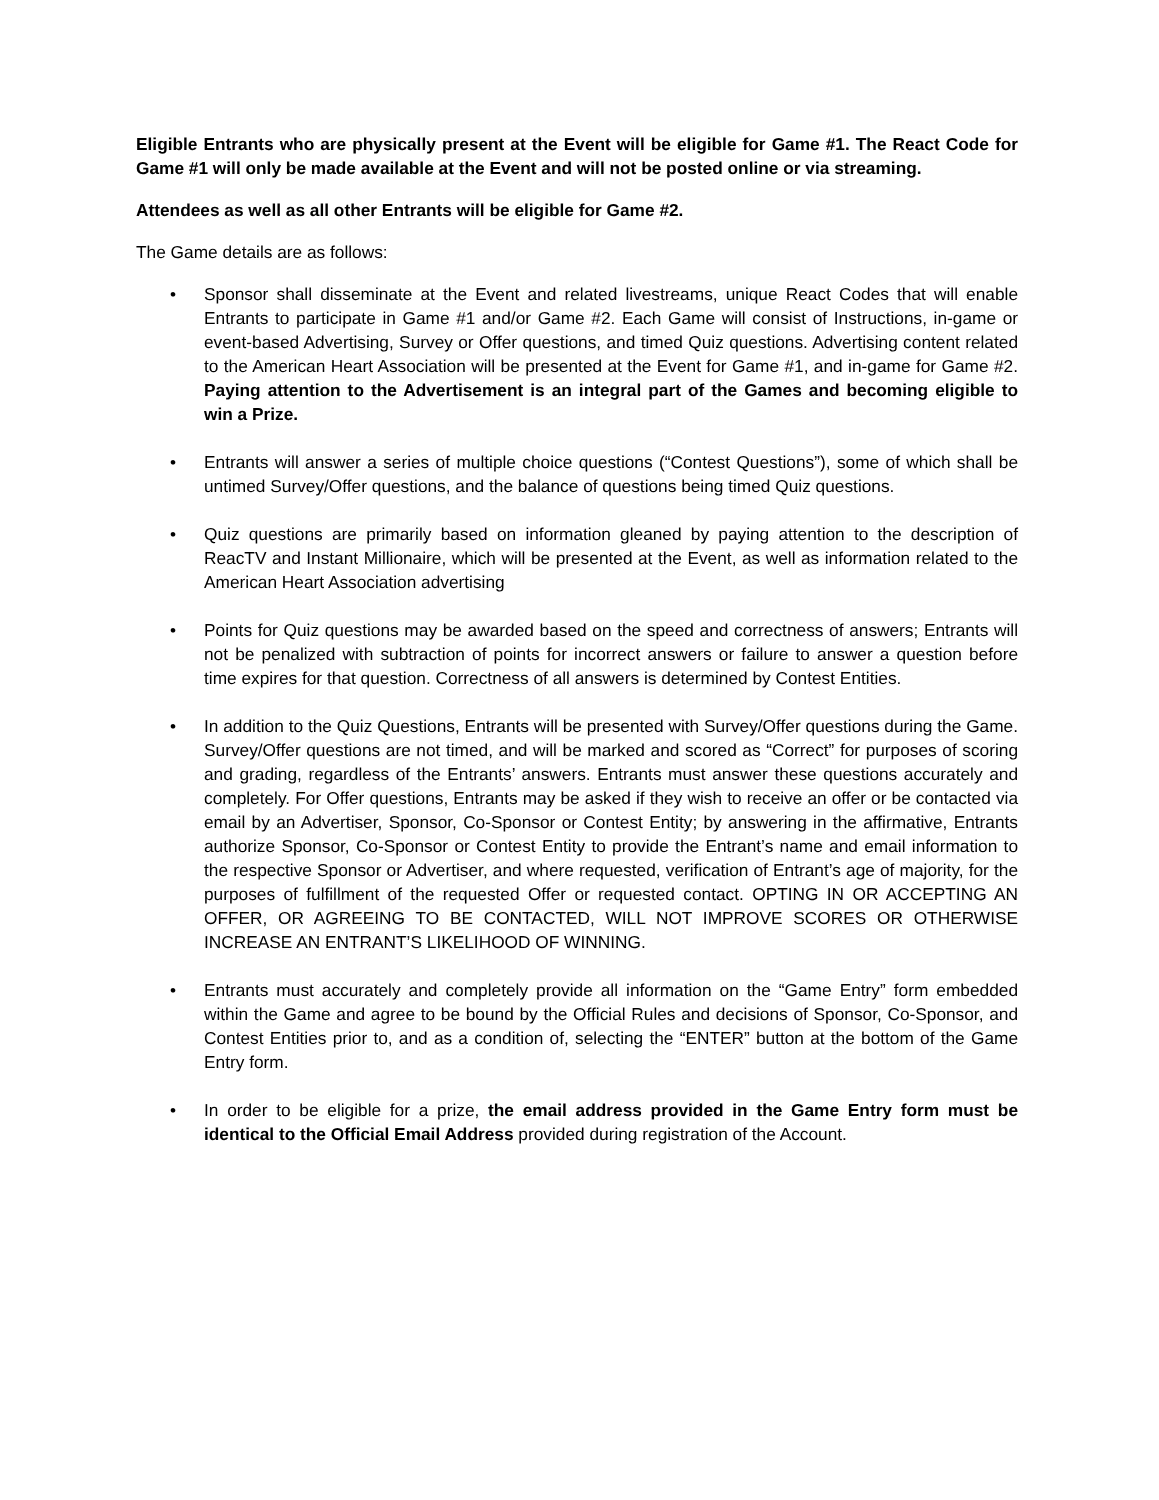Eligible Entrants who are physically present at the Event will be eligible for Game #1. The React Code for Game #1 will only be made available at the Event and will not be posted online or via streaming.
Attendees as well as all other Entrants will be eligible for Game #2.
The Game details are as follows:
• Sponsor shall disseminate at the Event and related livestreams, unique React Codes that will enable Entrants to participate in Game #1 and/or Game #2. Each Game will consist of Instructions, in-game or event-based Advertising, Survey or Offer questions, and timed Quiz questions. Advertising content related to the American Heart Association will be presented at the Event for Game #1, and in-game for Game #2. Paying attention to the Advertisement is an integral part of the Games and becoming eligible to win a Prize.
• Entrants will answer a series of multiple choice questions (“Contest Questions”), some of which shall be untimed Survey/Offer questions, and the balance of questions being timed Quiz questions.
• Quiz questions are primarily based on information gleaned by paying attention to the description of ReacTV and Instant Millionaire, which will be presented at the Event, as well as information related to the American Heart Association advertising
• Points for Quiz questions may be awarded based on the speed and correctness of answers; Entrants will not be penalized with subtraction of points for incorrect answers or failure to answer a question before time expires for that question. Correctness of all answers is determined by Contest Entities.
• In addition to the Quiz Questions, Entrants will be presented with Survey/Offer questions during the Game. Survey/Offer questions are not timed, and will be marked and scored as “Correct” for purposes of scoring and grading, regardless of the Entrants’ answers. Entrants must answer these questions accurately and completely. For Offer questions, Entrants may be asked if they wish to receive an offer or be contacted via email by an Advertiser, Sponsor, Co-Sponsor or Contest Entity; by answering in the affirmative, Entrants authorize Sponsor, Co-Sponsor or Contest Entity to provide the Entrant’s name and email information to the respective Sponsor or Advertiser, and where requested, verification of Entrant’s age of majority, for the purposes of fulfillment of the requested Offer or requested contact. OPTING IN OR ACCEPTING AN OFFER, OR AGREEING TO BE CONTACTED, WILL NOT IMPROVE SCORES OR OTHERWISE INCREASE AN ENTRANT’S LIKELIHOOD OF WINNING.
• Entrants must accurately and completely provide all information on the “Game Entry” form embedded within the Game and agree to be bound by the Official Rules and decisions of Sponsor, Co-Sponsor, and Contest Entities prior to, and as a condition of, selecting the “ENTER” button at the bottom of the Game Entry form.
• In order to be eligible for a prize, the email address provided in the Game Entry form must be identical to the Official Email Address provided during registration of the Account.